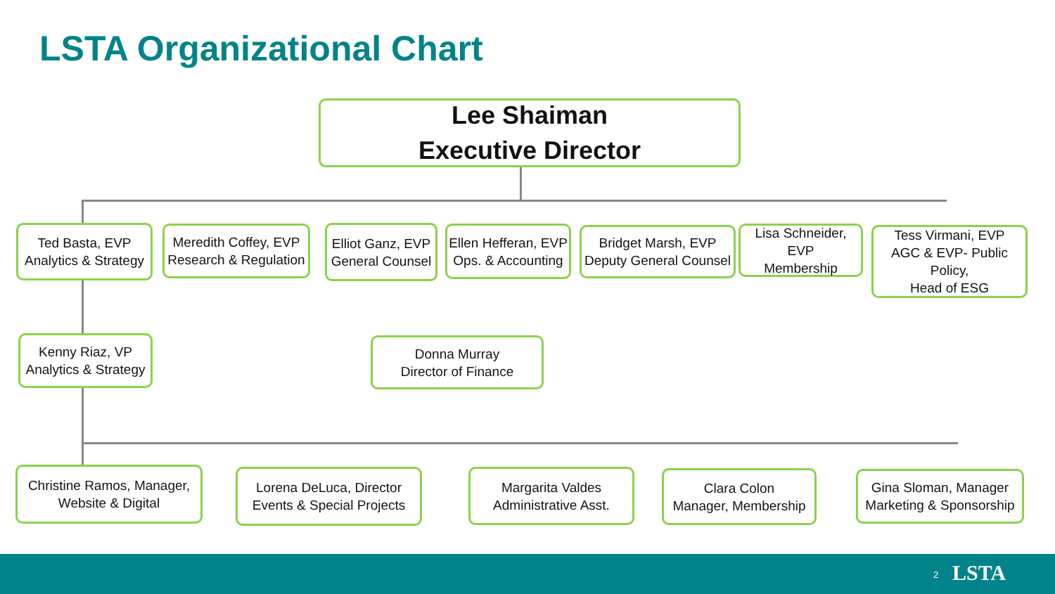LSTA Organizational Chart
Lee Shaiman
Executive Director
Ted Basta, EVP
Analytics & Strategy
Meredith Coffey, EVP
Research & Regulation
Elliot Ganz, EVP
General Counsel
Ellen Hefferan, EVP
Ops. & Accounting
Bridget Marsh, EVP
Deputy General Counsel
Lisa Schneider, EVP
Membership
Tess Virmani, EVP
AGC & EVP- Public Policy,
Head of ESG
Kenny Riaz, VP
Analytics & Strategy
Donna Murray
Director of Finance
Christine Ramos, Manager,
Website & Digital
Lorena DeLuca, Director
Events & Special Projects
Margarita Valdes
Administrative Asst.
Clara Colon
Manager, Membership
Gina Sloman, Manager
Marketing & Sponsorship
2 LSTA